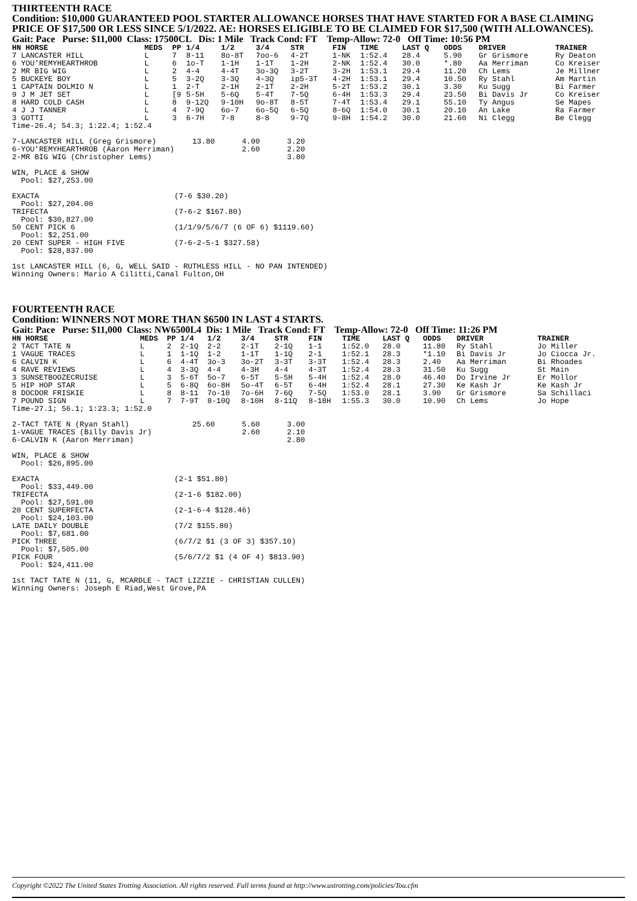THIRTEENTH RACE
Condition: $10,000 GUARANTEED POOL STARTER ALLOWANCE HORSES THAT HAVE STARTED FOR A BASE CLAIMING PRICE OF $17,500 OR LESS SINCE 5/1/2022. AE: HORSES ELIGIBLE TO BE CLAIMED FOR $17,500 (WITH ALLOWANCES).
Gait: Pace Purse: $11,000 Class: 17500CL Dis: 1 Mile Track Cond: FT Temp-Allow: 72-0 Off Time: 10:56 PM
| HN HORSE | MEDS | PP | 1/4 | 1/2 | 3/4 | STR | FIN | TIME | LAST Q | ODDS | DRIVER | TRAINER |
| --- | --- | --- | --- | --- | --- | --- | --- | --- | --- | --- | --- | --- |
| 7 LANCASTER HILL | L | 7 | 8-11 | 8o-8T | 7oo-6 | 4-2T | 1-NK | 1:52.4 | 28.4 | 5.90 | Gr Grismore | Ry Deaton |
| 6 YOU'REMYHEARTHROB | L | 6 | 1o-T | 1-1H | 1-1T | 1-2H | 2-NK | 1:52.4 | 30.0 | *.80 | Aa Merriman | Co Kreiser |
| 2 MR BIG WIG | L | 2 | 4-4 | 4-4T | 3o-3Q | 3-2T | 3-2H | 1:53.1 | 29.4 | 11.20 | Ch Lems | Je Millner |
| 5 BUCKEYE BOY | L | 5 | 3-2Q | 3-3Q | 4-3Q | ip5-3T | 4-2H | 1:53.1 | 29.4 | 10.50 | Ry Stahl | Am Martin |
| 1 CAPTAIN DOLMIO N | L | 1 | 2-T | 2-1H | 2-1T | 2-2H | 5-2T | 1:53.2 | 30.1 | 3.30 | Ku Sugg | Bi Farmer |
| 9 J M JET SET | L | [9 | 5-5H | 5-6Q | 5-4T | 7-5Q | 6-4H | 1:53.3 | 29.4 | 23.50 | Bi Davis Jr | Co Kreiser |
| 8 HARD COLD CASH | L | 8 | 9-12Q | 9-10H | 9o-8T | 8-5T | 7-4T | 1:53.4 | 29.1 | 55.10 | Ty Angus | Se Mapes |
| 4 J J TANNER | L | 4 | 7-9Q | 6o-7 | 6o-5Q | 6-5Q | 8-6Q | 1:54.0 | 30.1 | 20.10 | An Lake | Ra Farmer |
| 3 GOTTI | L | 3 | 6-7H | 7-8 | 8-8 | 9-7Q | 9-8H | 1:54.2 | 30.0 | 21.60 | Ni Clegg | Be Clegg |
Time-26.4; 54.3; 1:22.4; 1:52.4

7-LANCASTER HILL (Greg Grismore)        13.80      4.00      3.20
6-YOU'REMYHEARTHROB (Aaron Merriman)               2.60      2.20
2-MR BIG WIG (Christopher Lems)                              3.80

WIN, PLACE & SHOW
  Pool: $27,253.00

EXACTA                              (7-6 $30.20)
  Pool: $27,204.00
TRIFECTA                            (7-6-2 $167.80)
  Pool: $30,827.00
50 CENT PICK 6                      (1/1/9/5/6/7 (6 OF 6) $1119.60)
  Pool: $2,251.00
20 CENT SUPER - HIGH FIVE           (7-6-2-5-1 $327.58)
  Pool: $28,837.00

1st LANCASTER HILL (6, G, WELL SAID - RUTHLESS HILL - NO PAN INTENDED)
Winning Owners: Mario A Cilitti,Canal Fulton,OH
FOURTEENTH RACE
Condition: WINNERS NOT MORE THAN $6500 IN LAST 4 STARTS.
Gait: Pace Purse: $11,000 Class: NW6500L4 Dis: 1 Mile Track Cond: FT Temp-Allow: 72-0 Off Time: 11:26 PM
| HN HORSE | MEDS | PP | 1/4 | 1/2 | 3/4 | STR | FIN | TIME | LAST Q | ODDS | DRIVER | TRAINER |
| --- | --- | --- | --- | --- | --- | --- | --- | --- | --- | --- | --- | --- |
| 2 TACT TATE N | L | 2 | 2-1Q | 2-2 | 2-1T | 2-1Q | 1-1 | 1:52.0 | 28.0 | 11.80 | Ry Stahl | Jo Miller |
| 1 VAGUE TRACES | L | 1 | 1-1Q | 1-2 | 1-1T | 1-1Q | 2-1 | 1:52.1 | 28.3 | *1.10 | Bi Davis Jr | Jo Ciocca Jr. |
| 6 CALVIN K | L | 6 | 4-4T | 3o-3 | 3o-2T | 3-3T | 3-3T | 1:52.4 | 28.3 | 2.40 | Aa Merriman | Bi Rhoades |
| 4 RAVE REVIEWS | L | 4 | 3-3Q | 4-4 | 4-3H | 4-4 | 4-3T | 1:52.4 | 28.3 | 31.50 | Ku Sugg | St Main |
| 3 SUNSETBOOZECRUISE | L | 3 | 5-6T | 5o-7 | 6-5T | 5-5H | 5-4H | 1:52.4 | 28.0 | 46.40 | Do Irvine Jr | Er Mollor |
| 5 HIP HOP STAR | L | 5 | 6-8Q | 6o-8H | 5o-4T | 6-5T | 6-4H | 1:52.4 | 28.1 | 27.30 | Ke Kash Jr | Ke Kash Jr |
| 8 DOCDOR FRISKIE | L | 8 | 8-11 | 7o-10 | 7o-6H | 7-6Q | 7-5Q | 1:53.0 | 28.1 | 3.90 | Gr Grismore | Sa Schillaci |
| 7 POUND SIGN | L | 7 | 7-9T | 8-10Q | 8-10H | 8-11Q | 8-18H | 1:55.3 | 30.0 | 10.90 | Ch Lems | Jo Hope |
Time-27.1; 56.1; 1:23.3; 1:52.0

2-TACT TATE N (Ryan Stahl)              25.60      5.60      3.00
1-VAGUE TRACES (Billy Davis Jr)                    2.60      2.10
6-CALVIN K (Aaron Merriman)                                  2.80

WIN, PLACE & SHOW
  Pool: $26,895.00

EXACTA                              (2-1 $51.80)
  Pool: $33,449.00
TRIFECTA                            (2-1-6 $182.00)
  Pool: $27,591.00
20 CENT SUPERFECTA                  (2-1-6-4 $128.46)
  Pool: $24,103.00
LATE DAILY DOUBLE                   (7/2 $155.80)
  Pool: $7,681.00
PICK THREE                          (6/7/2 $1 (3 OF 3) $357.10)
  Pool: $7,505.00
PICK FOUR                           (5/6/7/2 $1 (4 OF 4) $813.90)
  Pool: $24,411.00

1st TACT TATE N (11, G, MCARDLE - TACT LIZZIE - CHRISTIAN CULLEN)
Winning Owners: Joseph E Riad,West Grove,PA
Copyright ©2022 The United States Trotting Association. All rights reserved. Full terms found at http://www.ustrotting.com/policies/Tou.cfm